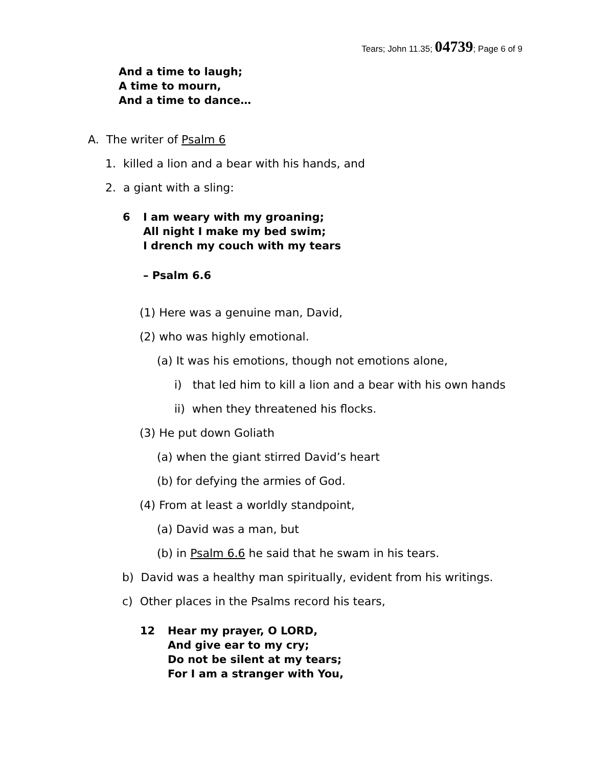Tears; John 11.35; 04739; Page 6 of 9
And a time to laugh;
A time to mourn,
And a time to dance…
A. The writer of Psalm 6
1. killed a lion and a bear with his hands, and
2. a giant with a sling:
6 I am weary with my groaning;
All night I make my bed swim;
I drench my couch with my tears
– Psalm 6.6
(1) Here was a genuine man, David,
(2) who was highly emotional.
(a) It was his emotions, though not emotions alone,
i) that led him to kill a lion and a bear with his own hands
ii) when they threatened his flocks.
(3) He put down Goliath
(a) when the giant stirred David’s heart
(b) for defying the armies of God.
(4) From at least a worldly standpoint,
(a) David was a man, but
(b) in Psalm 6.6 he said that he swam in his tears.
b) David was a healthy man spiritually, evident from his writings.
c) Other places in the Psalms record his tears,
12 Hear my prayer, O LORD,
And give ear to my cry;
Do not be silent at my tears;
For I am a stranger with You,